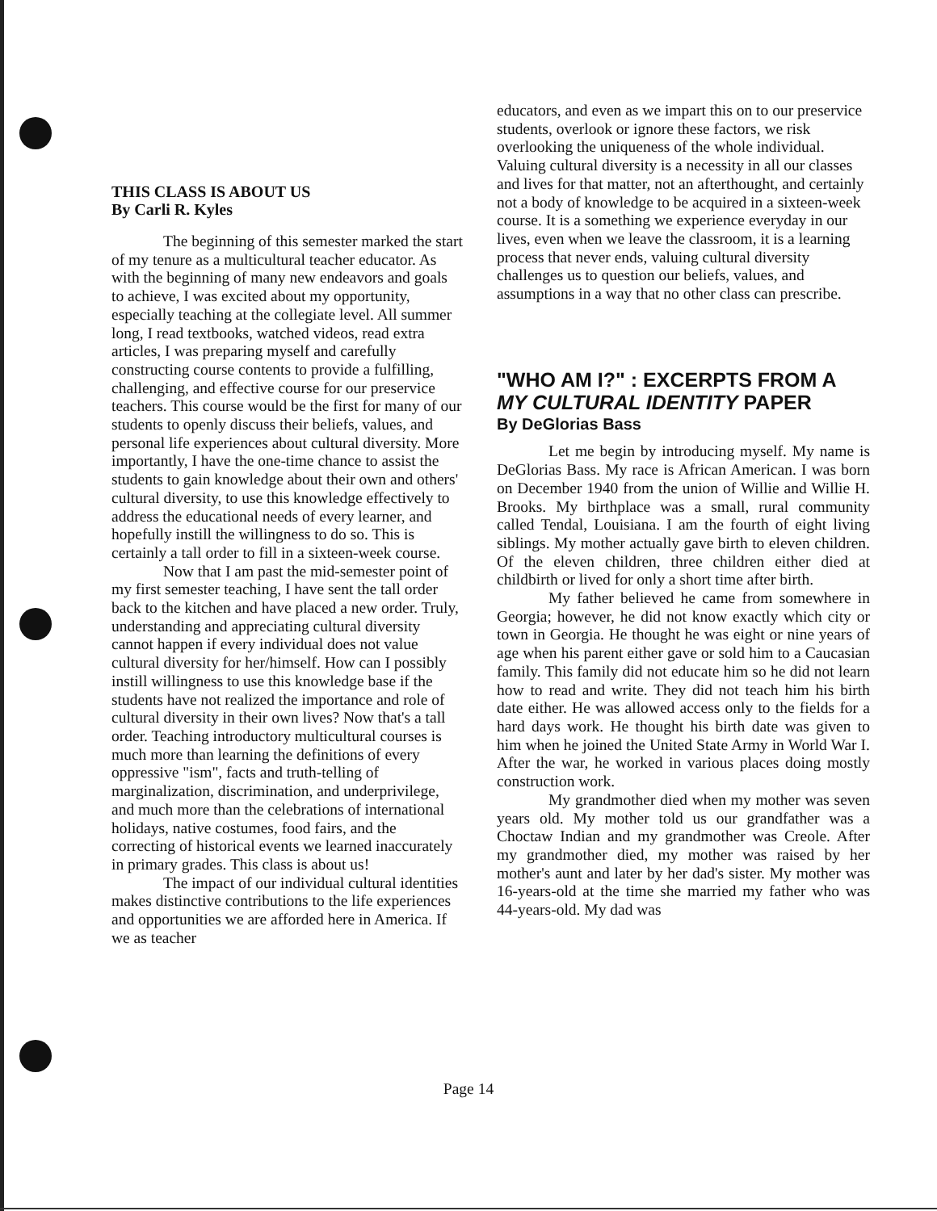THIS CLASS IS ABOUT US
By Carli R. Kyles
The beginning of this semester marked the start of my tenure as a multicultural teacher educator. As with the beginning of many new endeavors and goals to achieve, I was excited about my opportunity, especially teaching at the collegiate level. All summer long, I read textbooks, watched videos, read extra articles, I was preparing myself and carefully constructing course contents to provide a fulfilling, challenging, and effective course for our preservice teachers. This course would be the first for many of our students to openly discuss their beliefs, values, and personal life experiences about cultural diversity. More importantly, I have the one-time chance to assist the students to gain knowledge about their own and others' cultural diversity, to use this knowledge effectively to address the educational needs of every learner, and hopefully instill the willingness to do so. This is certainly a tall order to fill in a sixteen-week course.
Now that I am past the mid-semester point of my first semester teaching, I have sent the tall order back to the kitchen and have placed a new order. Truly, understanding and appreciating cultural diversity cannot happen if every individual does not value cultural diversity for her/himself. How can I possibly instill willingness to use this knowledge base if the students have not realized the importance and role of cultural diversity in their own lives? Now that's a tall order. Teaching introductory multicultural courses is much more than learning the definitions of every oppressive "ism", facts and truth-telling of marginalization, discrimination, and underprivilege, and much more than the celebrations of international holidays, native costumes, food fairs, and the correcting of historical events we learned inaccurately in primary grades. This class is about us!
The impact of our individual cultural identities makes distinctive contributions to the life experiences and opportunities we are afforded here in America. If we as teacher
educators, and even as we impart this on to our preservice students, overlook or ignore these factors, we risk overlooking the uniqueness of the whole individual. Valuing cultural diversity is a necessity in all our classes and lives for that matter, not an afterthought, and certainly not a body of knowledge to be acquired in a sixteen-week course. It is a something we experience everyday in our lives, even when we leave the classroom, it is a learning process that never ends, valuing cultural diversity challenges us to question our beliefs, values, and assumptions in a way that no other class can prescribe.
"WHO AM I?" : EXCERPTS FROM A MY CULTURAL IDENTITY PAPER
By DeGlorias Bass
Let me begin by introducing myself. My name is DeGlorias Bass. My race is African American. I was born on December 1940 from the union of Willie and Willie H. Brooks. My birthplace was a small, rural community called Tendal, Louisiana. I am the fourth of eight living siblings. My mother actually gave birth to eleven children. Of the eleven children, three children either died at childbirth or lived for only a short time after birth.
My father believed he came from somewhere in Georgia; however, he did not know exactly which city or town in Georgia. He thought he was eight or nine years of age when his parent either gave or sold him to a Caucasian family. This family did not educate him so he did not learn how to read and write. They did not teach him his birth date either. He was allowed access only to the fields for a hard days work. He thought his birth date was given to him when he joined the United State Army in World War I. After the war, he worked in various places doing mostly construction work.
My grandmother died when my mother was seven years old. My mother told us our grandfather was a Choctaw Indian and my grandmother was Creole. After my grandmother died, my mother was raised by her mother's aunt and later by her dad's sister. My mother was 16-years-old at the time she married my father who was 44-years-old. My dad was
Page 14